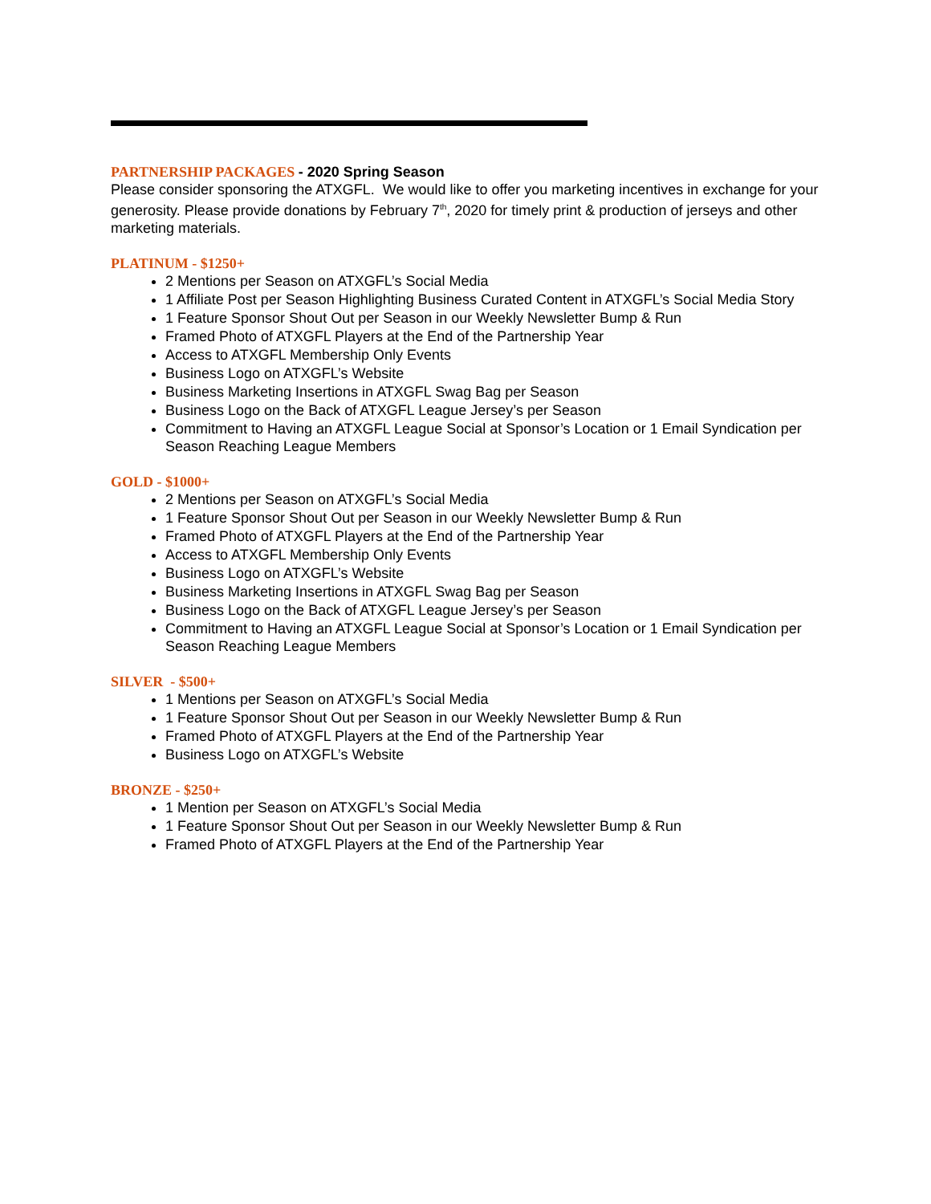PARTNERSHIP PACKAGES - 2020 Spring Season
Please consider sponsoring the ATXGFL. We would like to offer you marketing incentives in exchange for your generosity. Please provide donations by February 7<sup>th</sup>, 2020 for timely print & production of jerseys and other marketing materials.
PLATINUM - $1250+
2 Mentions per Season on ATXGFL’s Social Media
1 Affiliate Post per Season Highlighting Business Curated Content in ATXGFL’s Social Media Story
1 Feature Sponsor Shout Out per Season in our Weekly Newsletter Bump & Run
Framed Photo of ATXGFL Players at the End of the Partnership Year
Access to ATXGFL Membership Only Events
Business Logo on ATXGFL’s Website
Business Marketing Insertions in ATXGFL Swag Bag per Season
Business Logo on the Back of ATXGFL League Jersey’s per Season
Commitment to Having an ATXGFL League Social at Sponsor’s Location or 1 Email Syndication per Season Reaching League Members
GOLD - $1000+
2 Mentions per Season on ATXGFL’s Social Media
1 Feature Sponsor Shout Out per Season in our Weekly Newsletter Bump & Run
Framed Photo of ATXGFL Players at the End of the Partnership Year
Access to ATXGFL Membership Only Events
Business Logo on ATXGFL’s Website
Business Marketing Insertions in ATXGFL Swag Bag per Season
Business Logo on the Back of ATXGFL League Jersey’s per Season
Commitment to Having an ATXGFL League Social at Sponsor’s Location or 1 Email Syndication per Season Reaching League Members
SILVER - $500+
1 Mentions per Season on ATXGFL’s Social Media
1 Feature Sponsor Shout Out per Season in our Weekly Newsletter Bump & Run
Framed Photo of ATXGFL Players at the End of the Partnership Year
Business Logo on ATXGFL’s Website
BRONZE - $250+
1 Mention per Season on ATXGFL’s Social Media
1 Feature Sponsor Shout Out per Season in our Weekly Newsletter Bump & Run
Framed Photo of ATXGFL Players at the End of the Partnership Year